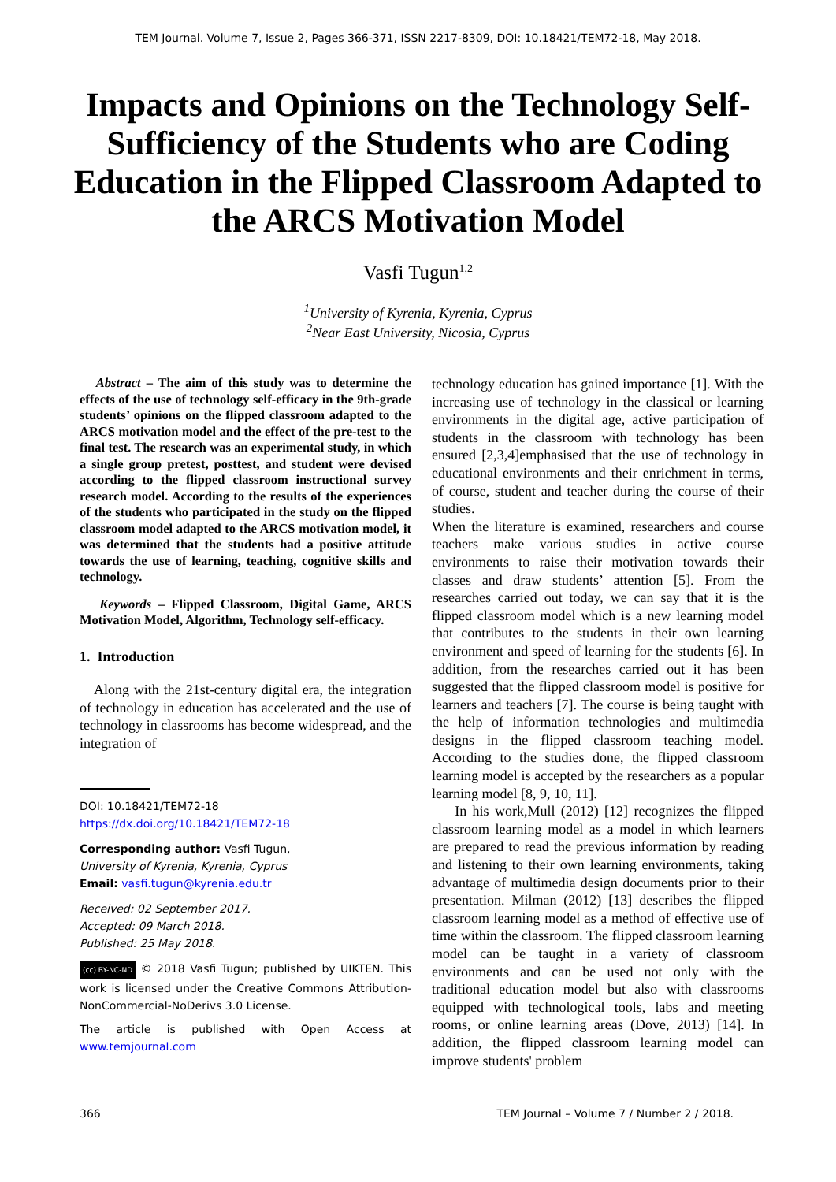TEM Journal. Volume 7, Issue 2, Pages 366-371, ISSN 2217-8309, DOI: 10.18421/TEM72-18, May 2018.
Impacts and Opinions on the Technology Self-Sufficiency of the Students who are Coding Education in the Flipped Classroom Adapted to the ARCS Motivation Model
Vasfi Tugun<sup>1,2</sup>
<sup>1</sup> University of Kyrenia, Kyrenia, Cyprus
<sup>2</sup> Near East University, Nicosia, Cyprus
Abstract – The aim of this study was to determine the effects of the use of technology self-efficacy in the 9th-grade students’ opinions on the flipped classroom adapted to the ARCS motivation model and the effect of the pre-test to the final test. The research was an experimental study, in which a single group pretest, posttest, and student were devised according to the flipped classroom instructional survey research model. According to the results of the experiences of the students who participated in the study on the flipped classroom model adapted to the ARCS motivation model, it was determined that the students had a positive attitude towards the use of learning, teaching, cognitive skills and technology.
Keywords – Flipped Classroom, Digital Game, ARCS Motivation Model, Algorithm, Technology self-efficacy.
1. Introduction
Along with the 21st-century digital era, the integration of technology in education has accelerated and the use of technology in classrooms has become widespread, and the integration of
DOI: 10.18421/TEM72-18
https://dx.doi.org/10.18421/TEM72-18
Corresponding author: Vasfi Tugun,
University of Kyrenia, Kyrenia, Cyprus
Email: vasfi.tugun@kyrenia.edu.tr
Received: 02 September 2017.
Accepted: 09 March 2018.
Published: 25 May 2018.
(cc) BY-NC-ND © 2018 Vasfi Tugun; published by UIKTEN. This work is licensed under the Creative Commons Attribution-NonCommercial-NoDerivs 3.0 License.
The article is published with Open Access at www.temjournal.com
technology education has gained importance [1]. With the increasing use of technology in the classical or learning environments in the digital age, active participation of students in the classroom with technology has been ensured [2,3,4]emphasised that the use of technology in educational environments and their enrichment in terms, of course, student and teacher during the course of their studies.
When the literature is examined, researchers and course teachers make various studies in active course environments to raise their motivation towards their classes and draw students’ attention [5]. From the researches carried out today, we can say that it is the flipped classroom model which is a new learning model that contributes to the students in their own learning environment and speed of learning for the students [6]. In addition, from the researches carried out it has been suggested that the flipped classroom model is positive for learners and teachers [7]. The course is being taught with the help of information technologies and multimedia designs in the flipped classroom teaching model. According to the studies done, the flipped classroom learning model is accepted by the researchers as a popular learning model [8, 9, 10, 11].
In his work,Mull (2012) [12] recognizes the flipped classroom learning model as a model in which learners are prepared to read the previous information by reading and listening to their own learning environments, taking advantage of multimedia design documents prior to their presentation. Milman (2012) [13] describes the flipped classroom learning model as a method of effective use of time within the classroom. The flipped classroom learning model can be taught in a variety of classroom environments and can be used not only with the traditional education model but also with classrooms equipped with technological tools, labs and meeting rooms, or online learning areas (Dove, 2013) [14]. In addition, the flipped classroom learning model can improve students' problem
366 TEM Journal – Volume 7 / Number 2 / 2018.